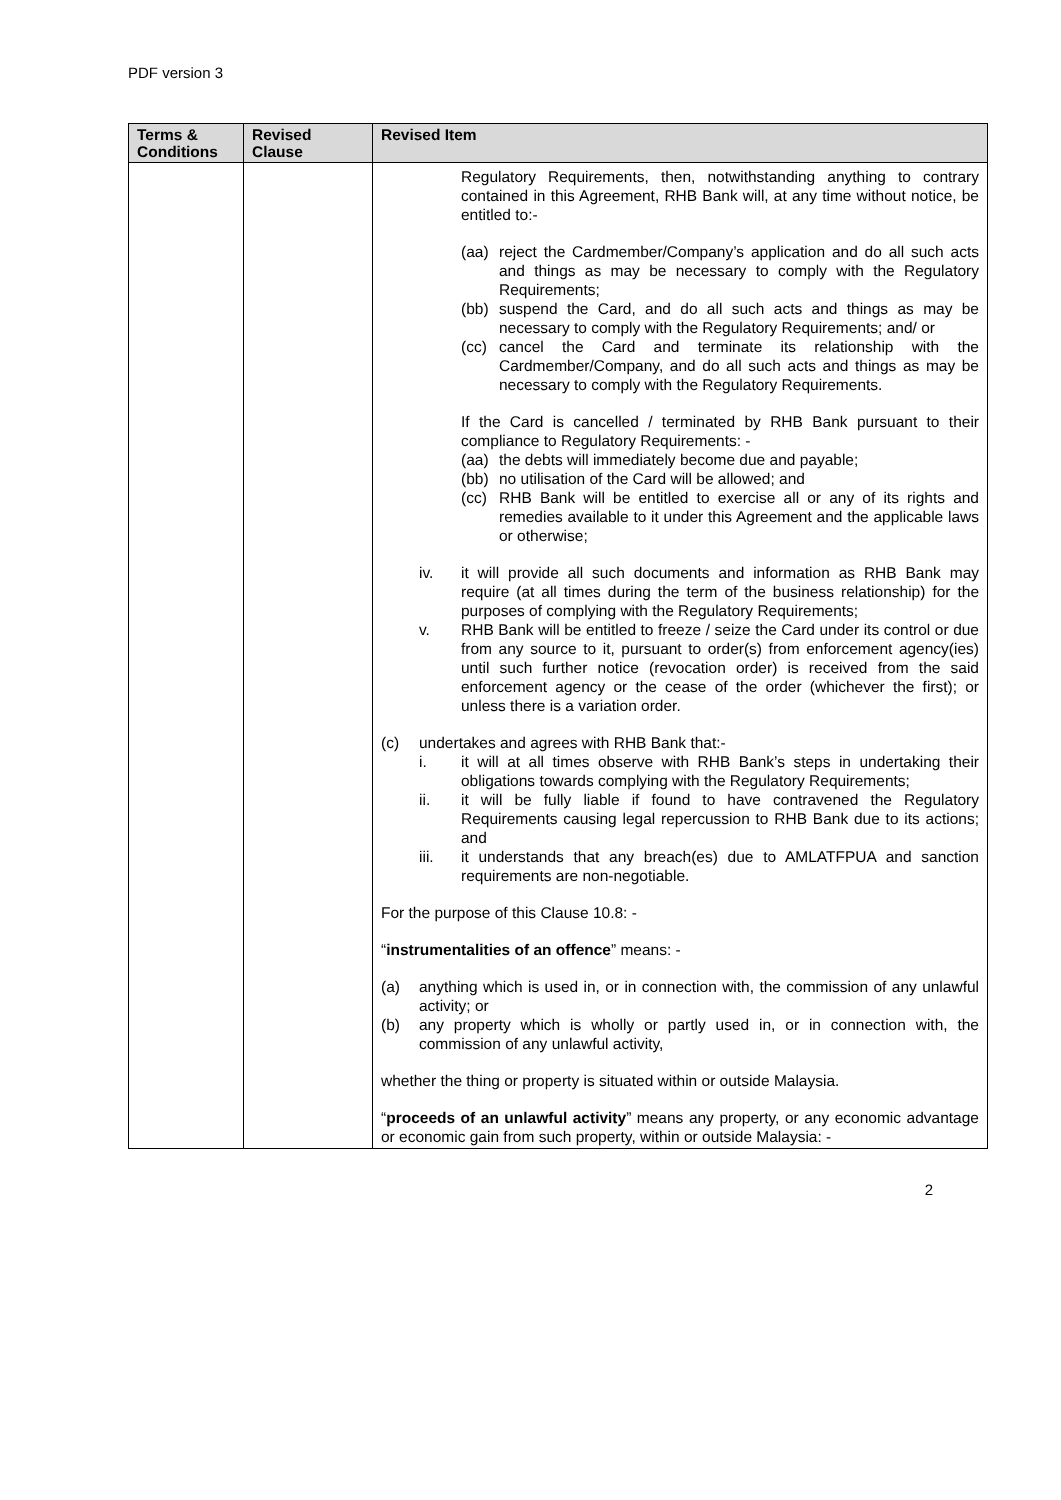PDF version 3
| Terms & Conditions | Revised Clause | Revised Item |
| --- | --- | --- |
| | | Regulatory Requirements, then, notwithstanding anything to contrary contained in this Agreement, RHB Bank will, at any time without notice, be entitled to:- (aa) reject the Cardmember/Company’s application and do all such acts and things as may be necessary to comply with the Regulatory Requirements; (bb) suspend the Card, and do all such acts and things as may be necessary to comply with the Regulatory Requirements; and/ or (cc) cancel the Card and terminate its relationship with the Cardmember/Company, and do all such acts and things as may be necessary to comply with the Regulatory Requirements. If the Card is cancelled / terminated by RHB Bank pursuant to their compliance to Regulatory Requirements: - (aa) the debts will immediately become due and payable; (bb) no utilisation of the Card will be allowed; and (cc) RHB Bank will be entitled to exercise all or any of its rights and remedies available to it under this Agreement and the applicable laws or otherwise; iv. it will provide all such documents and information as RHB Bank may require (at all times during the term of the business relationship) for the purposes of complying with the Regulatory Requirements; v. RHB Bank will be entitled to freeze / seize the Card under its control or due from any source to it, pursuant to order(s) from enforcement agency(ies) until such further notice (revocation order) is received from the said enforcement agency or the cease of the order (whichever the first); or unless there is a variation order. (c) undertakes and agrees with RHB Bank that:- i. it will at all times observe with RHB Bank’s steps in undertaking their obligations towards complying with the Regulatory Requirements; ii. it will be fully liable if found to have contravened the Regulatory Requirements causing legal repercussion to RHB Bank due to its actions; and iii. it understands that any breach(es) due to AMLATFPUA and sanction requirements are non-negotiable. For the purpose of this Clause 10.8: - “ instrumentalities of an offence ” means: - (a) anything which is used in, or in connection with, the commission of any unlawful activity; or (b) any property which is wholly or partly used in, or in connection with, the commission of any unlawful activity, whether the thing or property is situated within or outside Malaysia. “ proceeds of an unlawful activity ” means any property, or any economic advantage or economic gain from such property, within or outside Malaysia: - |
2